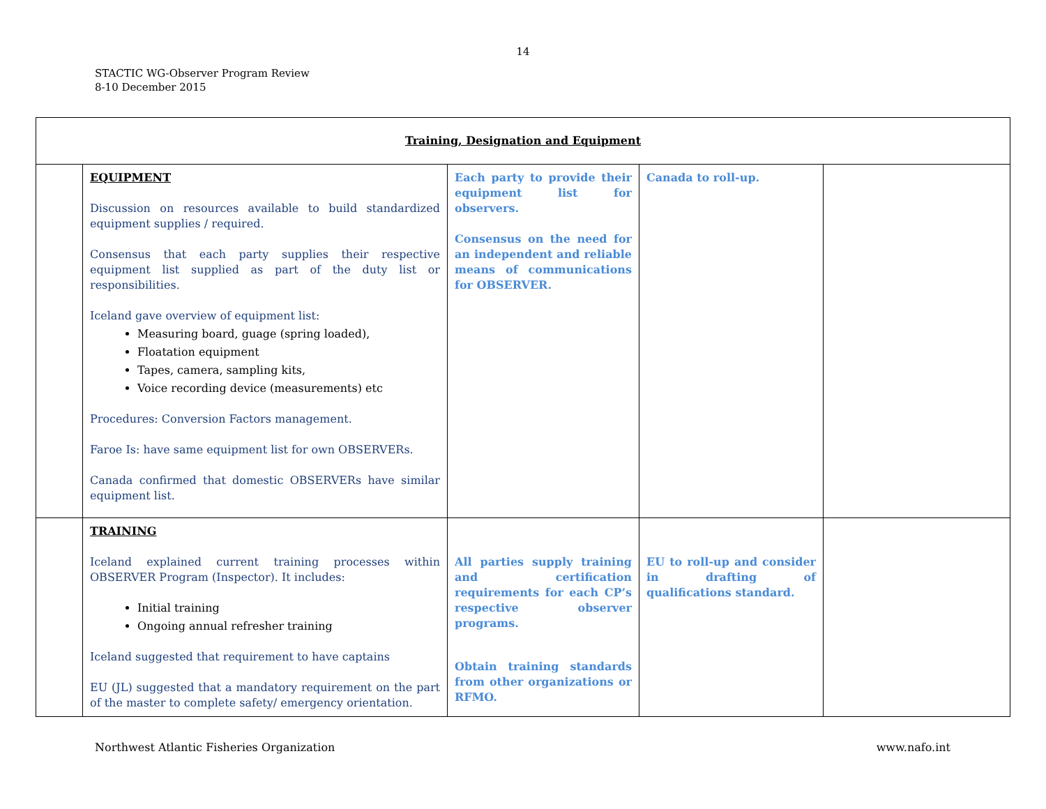14
STACTIC WG-Observer Program Review
8-10 December 2015
| Training, Designation and Equipment | | | | |
| | EQUIPMENT Discussion on resources available to build standardized equipment supplies / required. Consensus that each party supplies their respective equipment list supplied as part of the duty list or responsibilities. Iceland gave overview of equipment list: Measuring board, guage (spring loaded), Floatation equipment Tapes, camera, sampling kits, Voice recording device (measurements) etc Procedures: Conversion Factors management. Faroe Is: have same equipment list for own OBSERVERs. Canada confirmed that domestic OBSERVERs have similar equipment list. | Each party to provide their equipment list for observers. Consensus on the need for an independent and reliable means of communications for OBSERVER. | Canada to roll-up. | |
| | TRAINING Iceland explained current training processes within OBSERVER Program (Inspector). It includes: Initial training Ongoing annual refresher training Iceland suggested that requirement to have captains EU (JL) suggested that a mandatory requirement on the part of the master to complete safety/ emergency orientation. | All parties supply training and certification requirements for each CP’s respective observer programs. Obtain training standards from other organizations or RFMO. | EU to roll-up and consider in drafting of qualifications standard. | |
Northwest Atlantic Fisheries Organization www.nafo.int